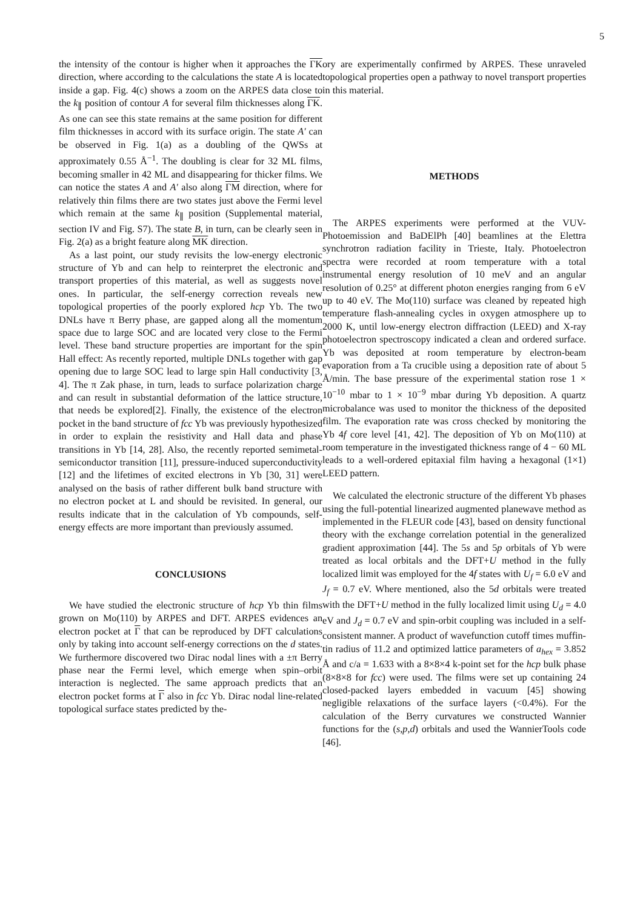5
the intensity of the contour is higher when it approaches the ΓK direction, where according to the calculations the state A is located inside a gap. Fig. 4(c) shows a zoom on the ARPES data close to the k<sub>∥</sub> position of contour A for several film thicknesses along ΓK. As one can see this state remains at the same position for different film thicknesses in accord with its surface origin. The state A′ can be observed in Fig. 1(a) as a doubling of the QWSs at approximately 0.55 Å<sup>−1</sup>. The doubling is clear for 32 ML films, becoming smaller in 42 ML and disappearing for thicker films. We can notice the states A and A′ also along ΓM direction, where for relatively thin films there are two states just above the Fermi level which remain at the same k<sub>∥</sub> position (Supplemental material, section IV and Fig. S7). The state B, in turn, can be clearly seen in Fig. 2(a) as a bright feature along MK direction.
As a last point, our study revisits the low-energy electronic structure of Yb and can help to reinterpret the electronic and transport properties of this material, as well as suggests novel ones. In particular, the self-energy correction reveals new topological properties of the poorly explored hcp Yb. The two DNLs have π Berry phase, are gapped along all the momentum space due to large SOC and are located very close to the Fermi level. These band structure properties are important for the spin Hall effect: As recently reported, multiple DNLs together with gap opening due to large SOC lead to large spin Hall conductivity [3, 4]. The π Zak phase, in turn, leads to surface polarization charge and can result in substantial deformation of the lattice structure, that needs be explored[2]. Finally, the existence of the electron pocket in the band structure of fcc Yb was previously hypothesized in order to explain the resistivity and Hall data and phase transitions in Yb [14, 28]. Also, the recently reported semimetal-semiconductor transition [11], pressure-induced superconductivity [12] and the lifetimes of excited electrons in Yb [30, 31] were analysed on the basis of rather different bulk band structure with no electron pocket at L and should be revisited. In general, our results indicate that in the calculation of Yb compounds, self-energy effects are more important than previously assumed.
CONCLUSIONS
We have studied the electronic structure of hcp Yb thin films grown on Mo(110) by ARPES and DFT. ARPES evidences an electron pocket at Γ that can be reproduced by DFT calculations only by taking into account self-energy corrections on the d states. We furthermore discovered two Dirac nodal lines with a ±π Berry phase near the Fermi level, which emerge when spin–orbit interaction is neglected. The same approach predicts that an electron pocket forms at Γ also in fcc Yb. Dirac nodal line-related topological surface states predicted by the-
ory are experimentally confirmed by ARPES. These unraveled topological properties open a pathway to novel transport properties in this material.
METHODS
The ARPES experiments were performed at the VUV-Photoemission and BaDElPh [40] beamlines at the Elettra synchrotron radiation facility in Trieste, Italy. Photoelectron spectra were recorded at room temperature with a total instrumental energy resolution of 10 meV and an angular resolution of 0.25° at different photon energies ranging from 6 eV up to 40 eV. The Mo(110) surface was cleaned by repeated high temperature flash-annealing cycles in oxygen atmosphere up to 2000 K, until low-energy electron diffraction (LEED) and X-ray photoelectron spectroscopy indicated a clean and ordered surface. Yb was deposited at room temperature by electron-beam evaporation from a Ta crucible using a deposition rate of about 5 Å/min. The base pressure of the experimental station rose 1 × 10<sup>−10</sup> mbar to 1 × 10<sup>−9</sup> mbar during Yb deposition. A quartz microbalance was used to monitor the thickness of the deposited film. The evaporation rate was cross checked by monitoring the Yb 4f core level [41, 42]. The deposition of Yb on Mo(110) at room temperature in the investigated thickness range of 4 − 60 ML leads to a well-ordered epitaxial film having a hexagonal (1×1) LEED pattern.
We calculated the electronic structure of the different Yb phases using the full-potential linearized augmented planewave method as implemented in the FLEUR code [43], based on density functional theory with the exchange correlation potential in the generalized gradient approximation [44]. The 5s and 5p orbitals of Yb were treated as local orbitals and the DFT+U method in the fully localized limit was employed for the 4f states with U<sub>f</sub> = 6.0 eV and J<sub>f</sub> = 0.7 eV. Where mentioned, also the 5d orbitals were treated with the DFT+U method in the fully localized limit using U<sub>d</sub> = 4.0 eV and J<sub>d</sub> = 0.7 eV and spin-orbit coupling was included in a self-consistent manner. A product of wavefunction cutoff times muffin-tin radius of 11.2 and optimized lattice parameters of a<sub>hex</sub> = 3.852 Å and c/a = 1.633 with a 8×8×4 k-point set for the hcp bulk phase (8×8×8 for fcc) were used. The films were set up containing 24 closed-packed layers embedded in vacuum [45] showing negligible relaxations of the surface layers (<0.4%). For the calculation of the Berry curvatures we constructed Wannier functions for the (s,p,d) orbitals and used the WannierTools code [46].